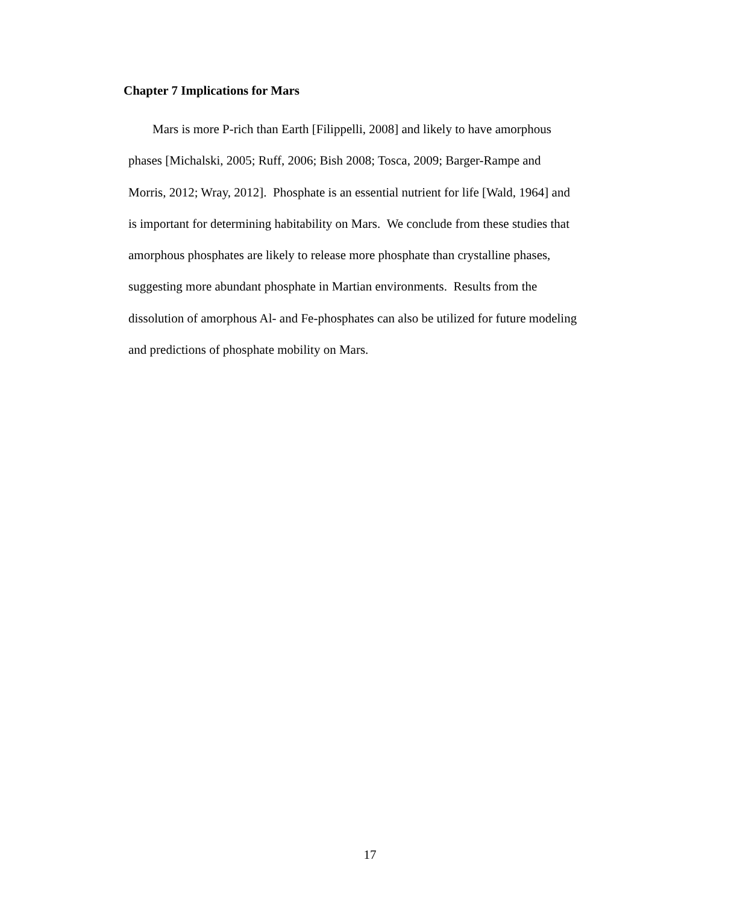Chapter 7 Implications for Mars
Mars is more P-rich than Earth [Filippelli, 2008] and likely to have amorphous
phases [Michalski, 2005; Ruff, 2006; Bish 2008; Tosca, 2009; Barger-Rampe and
Morris, 2012; Wray, 2012]. Phosphate is an essential nutrient for life [Wald, 1964] and
is important for determining habitability on Mars. We conclude from these studies that
amorphous phosphates are likely to release more phosphate than crystalline phases,
suggesting more abundant phosphate in Martian environments. Results from the
dissolution of amorphous Al- and Fe-phosphates can also be utilized for future modeling
and predictions of phosphate mobility on Mars.
17